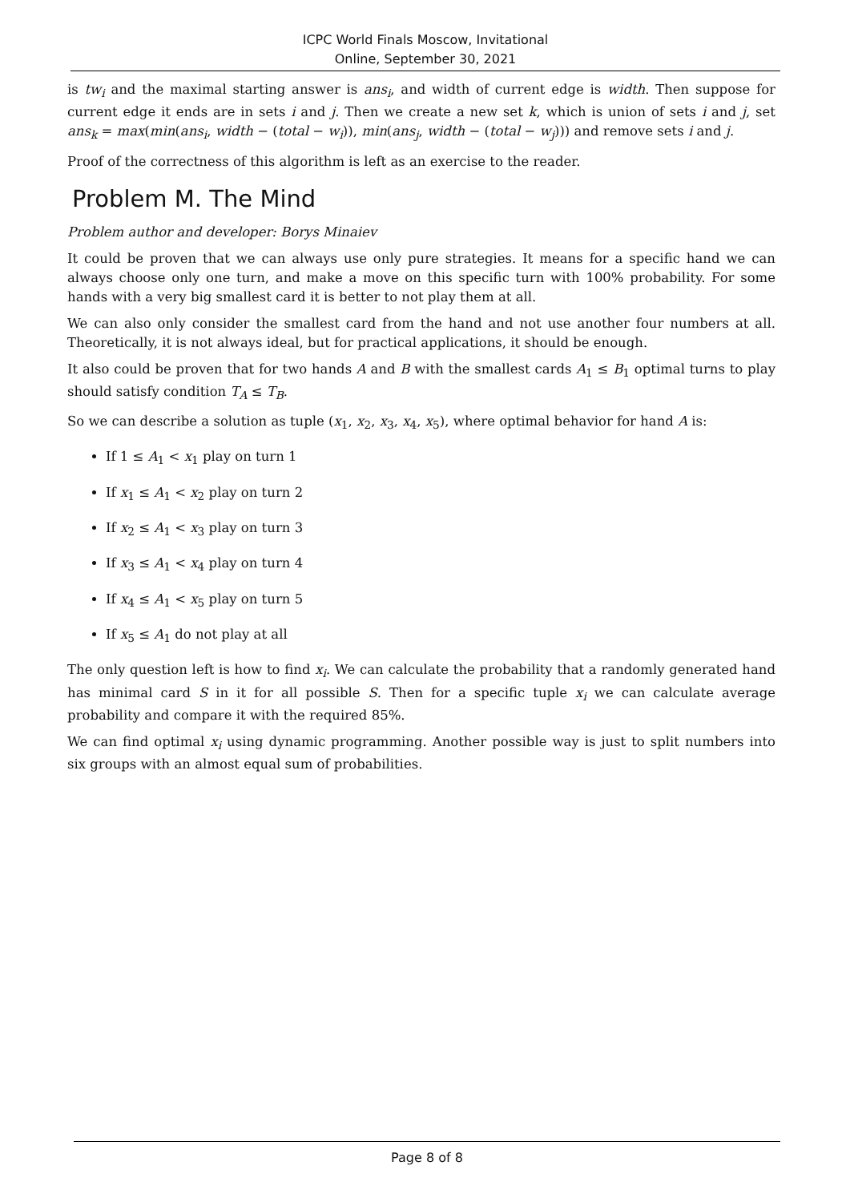ICPC World Finals Moscow, Invitational
Online, September 30, 2021
is tw<sub>i</sub> and the maximal starting answer is ans<sub>i</sub>, and width of current edge is width. Then suppose for current edge it ends are in sets i and j. Then we create a new set k, which is union of sets i and j, set ans<sub>k</sub> = max(min(ans<sub>i</sub>, width − (total − w<sub>i</sub>)), min(ans<sub>j</sub>, width − (total − w<sub>j</sub>))) and remove sets i and j.
Proof of the correctness of this algorithm is left as an exercise to the reader.
Problem M. The Mind
Problem author and developer: Borys Minaiev
It could be proven that we can always use only pure strategies. It means for a specific hand we can always choose only one turn, and make a move on this specific turn with 100% probability. For some hands with a very big smallest card it is better to not play them at all.
We can also only consider the smallest card from the hand and not use another four numbers at all. Theoretically, it is not always ideal, but for practical applications, it should be enough.
It also could be proven that for two hands A and B with the smallest cards A<sub>1</sub> ≤ B<sub>1</sub> optimal turns to play should satisfy condition T<sub>A</sub> ≤ T<sub>B</sub>.
So we can describe a solution as tuple (x<sub>1</sub>, x<sub>2</sub>, x<sub>3</sub>, x<sub>4</sub>, x<sub>5</sub>), where optimal behavior for hand A is:
If 1 ≤ A<sub>1</sub> < x<sub>1</sub> play on turn 1
If x<sub>1</sub> ≤ A<sub>1</sub> < x<sub>2</sub> play on turn 2
If x<sub>2</sub> ≤ A<sub>1</sub> < x<sub>3</sub> play on turn 3
If x<sub>3</sub> ≤ A<sub>1</sub> < x<sub>4</sub> play on turn 4
If x<sub>4</sub> ≤ A<sub>1</sub> < x<sub>5</sub> play on turn 5
If x<sub>5</sub> ≤ A<sub>1</sub> do not play at all
The only question left is how to find x<sub>i</sub>. We can calculate the probability that a randomly generated hand has minimal card S in it for all possible S. Then for a specific tuple x<sub>i</sub> we can calculate average probability and compare it with the required 85%.
We can find optimal x<sub>i</sub> using dynamic programming. Another possible way is just to split numbers into six groups with an almost equal sum of probabilities.
Page 8 of 8